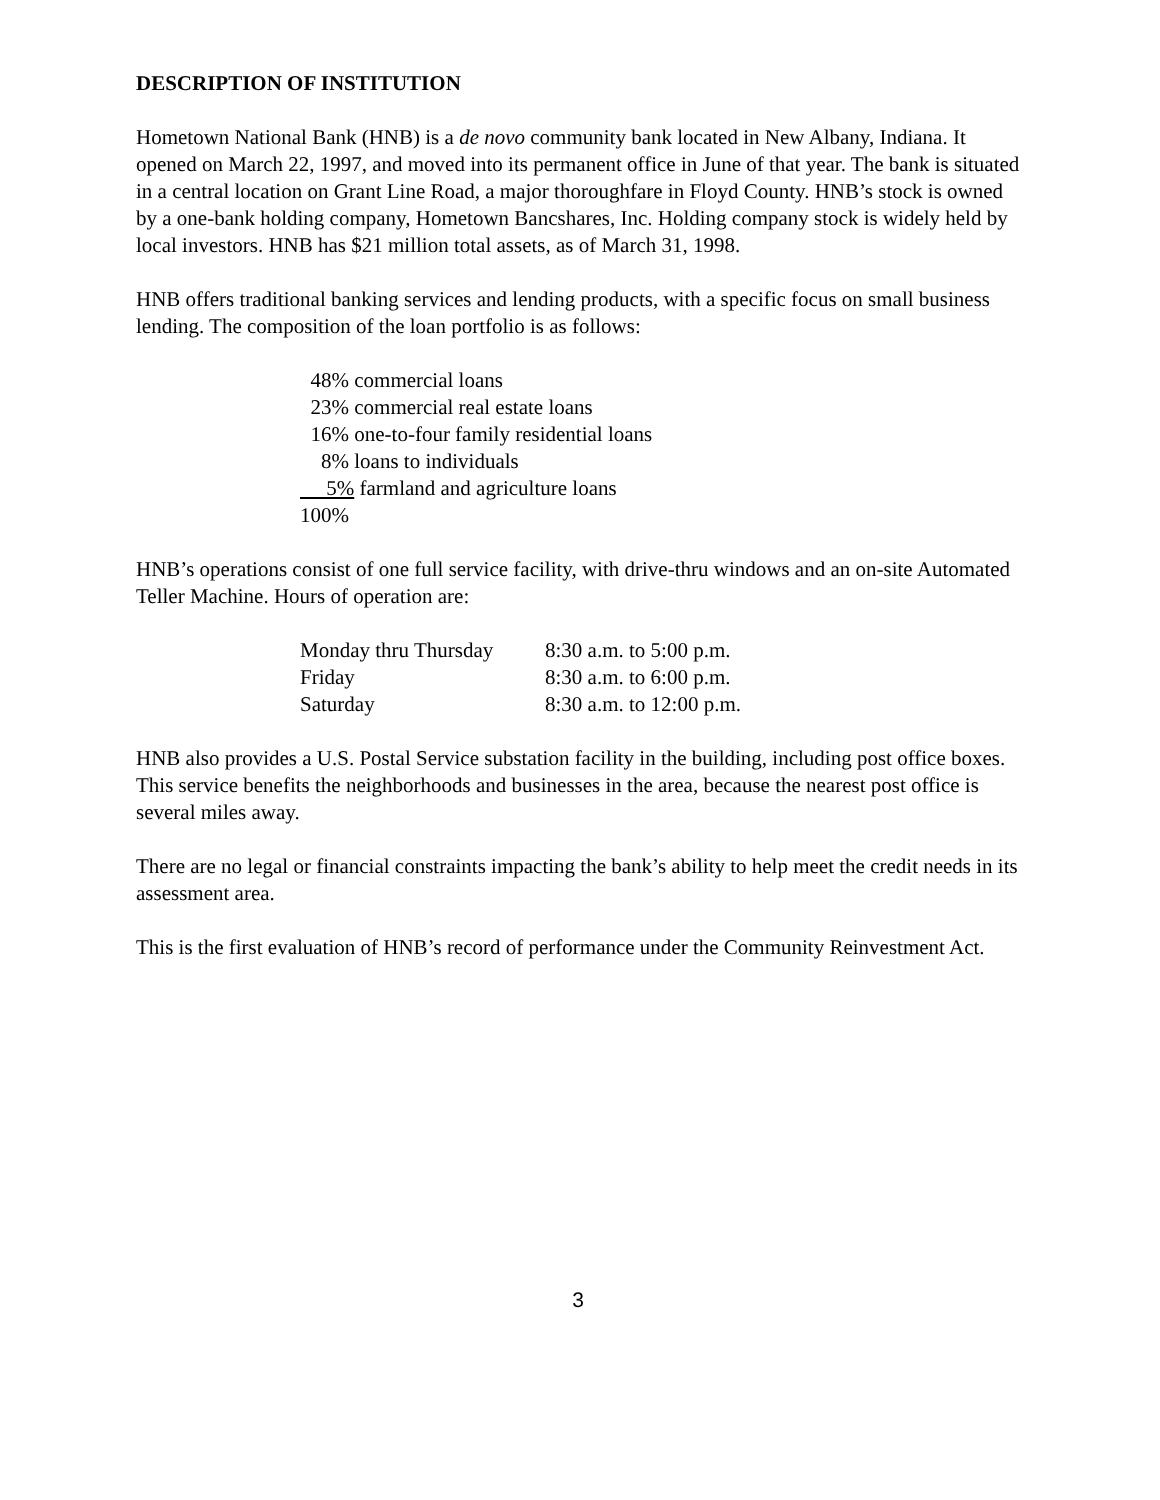DESCRIPTION OF INSTITUTION
Hometown National Bank (HNB) is a de novo community bank located in New Albany, Indiana. It opened on March 22, 1997, and moved into its permanent office in June of that year. The bank is situated in a central location on Grant Line Road, a major thoroughfare in Floyd County. HNB’s stock is owned by a one-bank holding company, Hometown Bancshares, Inc. Holding company stock is widely held by local investors. HNB has $21 million total assets, as of March 31, 1998.
HNB offers traditional banking services and lending products, with a specific focus on small business lending. The composition of the loan portfolio is as follows:
48% commercial loans
23% commercial real estate loans
16% one-to-four family residential loans
8% loans to individuals
5% farmland and agriculture loans
100%
HNB’s operations consist of one full service facility, with drive-thru windows and an on-site Automated Teller Machine. Hours of operation are:
| Monday thru Thursday | 8:30 a.m. to 5:00 p.m. |
| Friday | 8:30 a.m. to 6:00 p.m. |
| Saturday | 8:30 a.m. to 12:00 p.m. |
HNB also provides a U.S. Postal Service substation facility in the building, including post office boxes. This service benefits the neighborhoods and businesses in the area, because the nearest post office is several miles away.
There are no legal or financial constraints impacting the bank’s ability to help meet the credit needs in its assessment area.
This is the first evaluation of HNB’s record of performance under the Community Reinvestment Act.
3